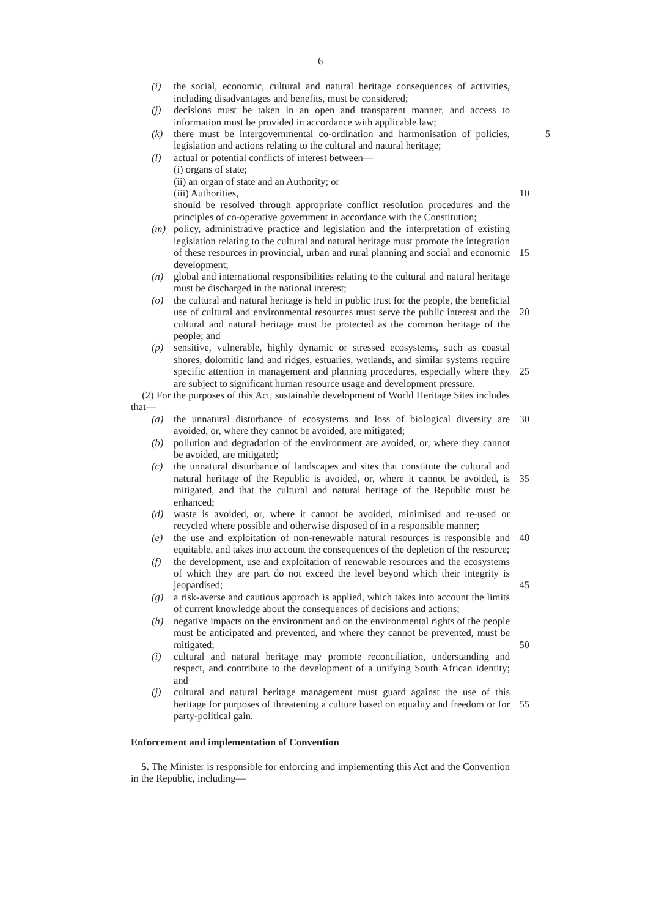6
(i) the social, economic, cultural and natural heritage consequences of activities, including disadvantages and benefits, must be considered;
(j) decisions must be taken in an open and transparent manner, and access to information must be provided in accordance with applicable law;
(k) there must be intergovernmental co-ordination and harmonisation of policies, 5 legislation and actions relating to the cultural and natural heritage;
(l) actual or potential conflicts of interest between—
(i) organs of state;
(ii) an organ of state and an Authority; or
(iii) Authorities, 10
should be resolved through appropriate conflict resolution procedures and the principles of co-operative government in accordance with the Constitution;
(m) policy, administrative practice and legislation and the interpretation of existing legislation relating to the cultural and natural heritage must promote the integration of these resources in provincial, urban and rural planning and 15 social and economic development;
(n) global and international responsibilities relating to the cultural and natural heritage must be discharged in the national interest;
(o) the cultural and natural heritage is held in public trust for the people, the beneficial use of cultural and environmental resources must serve the public 20 interest and the cultural and natural heritage must be protected as the common heritage of the people; and
(p) sensitive, vulnerable, highly dynamic or stressed ecosystems, such as coastal shores, dolomitic land and ridges, estuaries, wetlands, and similar systems require specific attention in management and planning procedures, especially 25 where they are subject to significant human resource usage and development pressure.
(2) For the purposes of this Act, sustainable development of World Heritage Sites includes that—
(a) the unnatural disturbance of ecosystems and loss of biological diversity are 30 avoided, or, where they cannot be avoided, are mitigated;
(b) pollution and degradation of the environment are avoided, or, where they cannot be avoided, are mitigated;
(c) the unnatural disturbance of landscapes and sites that constitute the cultural and natural heritage of the Republic is avoided, or, where it cannot be avoided, 35 is mitigated, and that the cultural and natural heritage of the Republic must be enhanced;
(d) waste is avoided, or, where it cannot be avoided, minimised and re-used or recycled where possible and otherwise disposed of in a responsible manner;
(e) the use and exploitation of non-renewable natural resources is responsible and 40 equitable, and takes into account the consequences of the depletion of the resource;
(f) the development, use and exploitation of renewable resources and the ecosystems of which they are part do not exceed the level beyond which their integrity is jeopardised; 45
(g) a risk-averse and cautious approach is applied, which takes into account the limits of current knowledge about the consequences of decisions and actions;
(h) negative impacts on the environment and on the environmental rights of the people must be anticipated and prevented, and where they cannot be prevented, must be mitigated; 50
(i) cultural and natural heritage may promote reconciliation, understanding and respect, and contribute to the development of a unifying South African identity; and
(j) cultural and natural heritage management must guard against the use of this heritage for purposes of threatening a culture based on equality and freedom 55 or for party-political gain.
Enforcement and implementation of Convention
5. The Minister is responsible for enforcing and implementing this Act and the Convention in the Republic, including—